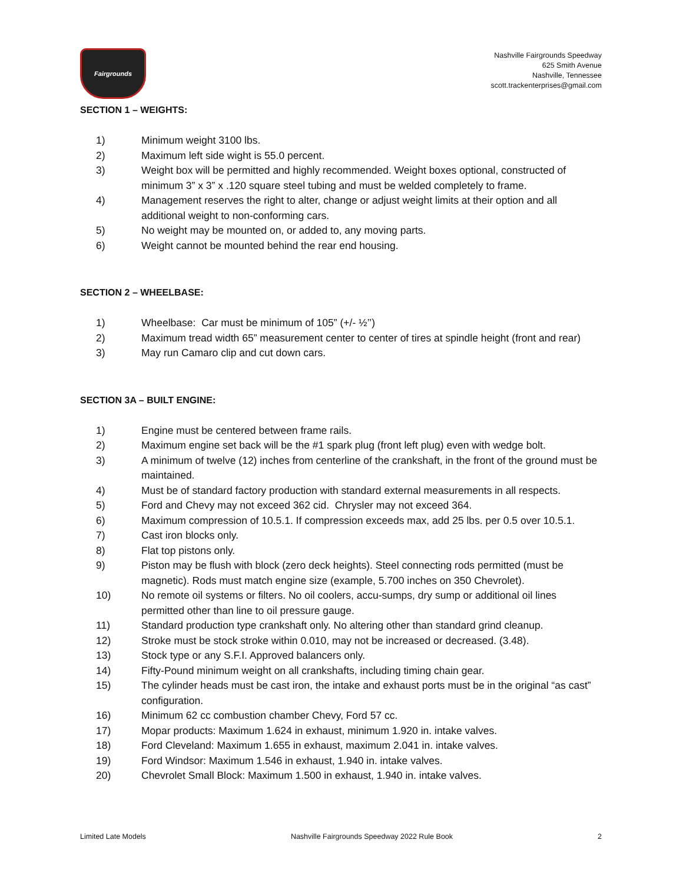Fairgrounds
Nashville Fairgrounds Speedway
625 Smith Avenue
Nashville, Tennessee
scott.trackenterprises@gmail.com
SECTION 1 – WEIGHTS:
1) Minimum weight 3100 lbs.
2) Maximum left side wight is 55.0 percent.
3) Weight box will be permitted and highly recommended. Weight boxes optional, constructed of minimum 3” x 3” x .120 square steel tubing and must be welded completely to frame.
4) Management reserves the right to alter, change or adjust weight limits at their option and all additional weight to non-conforming cars.
5) No weight may be mounted on, or added to, any moving parts.
6) Weight cannot be mounted behind the rear end housing.
SECTION 2 – WHEELBASE:
1) Wheelbase: Car must be minimum of 105” (+/- ½’’)
2) Maximum tread width 65” measurement center to center of tires at spindle height (front and rear)
3) May run Camaro clip and cut down cars.
SECTION 3A – BUILT ENGINE:
1) Engine must be centered between frame rails.
2) Maximum engine set back will be the #1 spark plug (front left plug) even with wedge bolt.
3) A minimum of twelve (12) inches from centerline of the crankshaft, in the front of the ground must be maintained.
4) Must be of standard factory production with standard external measurements in all respects.
5) Ford and Chevy may not exceed 362 cid. Chrysler may not exceed 364.
6) Maximum compression of 10.5.1. If compression exceeds max, add 25 lbs. per 0.5 over 10.5.1.
7) Cast iron blocks only.
8) Flat top pistons only.
9) Piston may be flush with block (zero deck heights). Steel connecting rods permitted (must be magnetic). Rods must match engine size (example, 5.700 inches on 350 Chevrolet).
10) No remote oil systems or filters. No oil coolers, accu-sumps, dry sump or additional oil lines permitted other than line to oil pressure gauge.
11) Standard production type crankshaft only. No altering other than standard grind cleanup.
12) Stroke must be stock stroke within 0.010, may not be increased or decreased. (3.48).
13) Stock type or any S.F.I. Approved balancers only.
14) Fifty-Pound minimum weight on all crankshafts, including timing chain gear.
15) The cylinder heads must be cast iron, the intake and exhaust ports must be in the original “as cast” configuration.
16) Minimum 62 cc combustion chamber Chevy, Ford 57 cc.
17) Mopar products: Maximum 1.624 in exhaust, minimum 1.920 in. intake valves.
18) Ford Cleveland: Maximum 1.655 in exhaust, maximum 2.041 in. intake valves.
19) Ford Windsor: Maximum 1.546 in exhaust, 1.940 in. intake valves.
20) Chevrolet Small Block: Maximum 1.500 in exhaust, 1.940 in. intake valves.
Limited Late Models Nashville Fairgrounds Speedway 2022 Rule Book 2